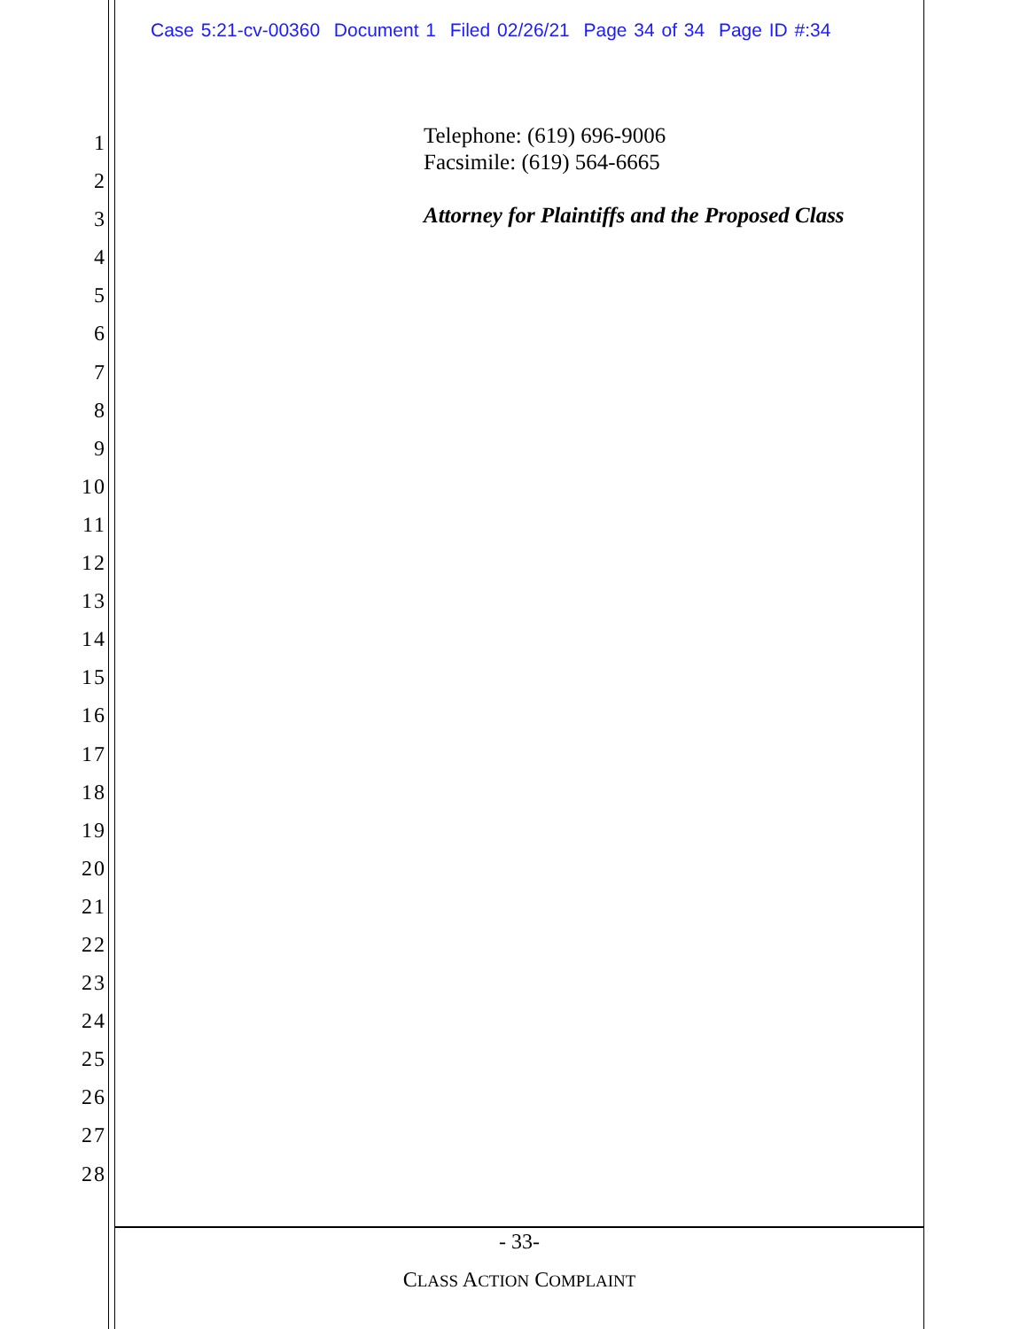Case 5:21-cv-00360 Document 1 Filed 02/26/21 Page 34 of 34 Page ID #:34
1
2
3
4
5
6
7
8
9
10
11
12
13
14
15
16
17
18
19
20
21
22
23
24
25
26
27
28
Telephone: (619) 696-9006
Facsimile: (619) 564-6665
Attorney for Plaintiffs and the Proposed Class
- 33-
CLASS ACTION COMPLAINT